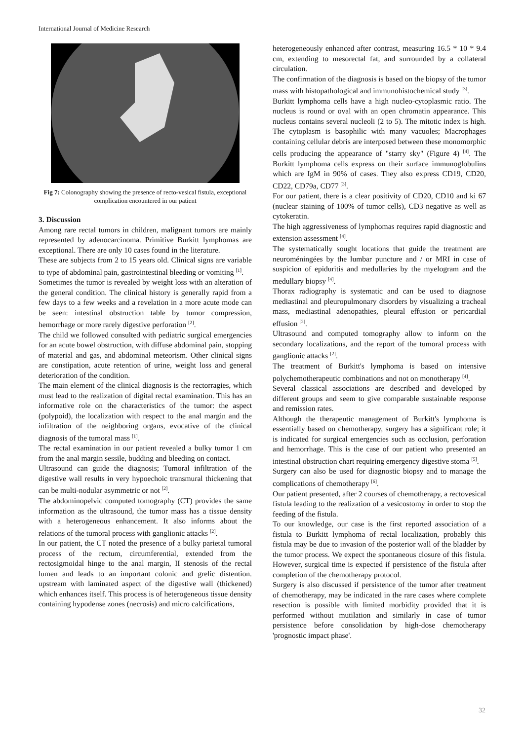International Journal of Medicine Research
Fig 7: Colonography showing the presence of recto-vesical fistula, exceptional complication encountered in our patient
3. Discussion
Among rare rectal tumors in children, malignant tumors are mainly represented by adenocarcinoma. Primitive Burkitt lymphomas are exceptional. There are only 10 cases found in the literature.
These are subjects from 2 to 15 years old. Clinical signs are variable to type of abdominal pain, gastrointestinal bleeding or vomiting <sup>[1]</sup>.
Sometimes the tumor is revealed by weight loss with an alteration of the general condition. The clinical history is generally rapid from a few days to a few weeks and a revelation in a more acute mode can be seen: intestinal obstruction table by tumor compression, hemorrhage or more rarely digestive perforation <sup>[2]</sup>.
The child we followed consulted with pediatric surgical emergencies for an acute bowel obstruction, with diffuse abdominal pain, stopping of material and gas, and abdominal meteorism. Other clinical signs are constipation, acute retention of urine, weight loss and general deterioration of the condition.
The main element of the clinical diagnosis is the rectorragies, which must lead to the realization of digital rectal examination. This has an informative role on the characteristics of the tumor: the aspect (polypoid), the localization with respect to the anal margin and the infiltration of the neighboring organs, evocative of the clinical diagnosis of the tumoral mass <sup>[1]</sup>.
The rectal examination in our patient revealed a bulky tumor 1 cm from the anal margin sessile, budding and bleeding on contact.
Ultrasound can guide the diagnosis; Tumoral infiltration of the digestive wall results in very hypoechoic transmural thickening that can be multi-nodular asymmetric or not <sup>[2]</sup>.
The abdominopelvic computed tomography (CT) provides the same information as the ultrasound, the tumor mass has a tissue density with a heterogeneous enhancement. It also informs about the relations of the tumoral process with ganglionic attacks <sup>[2]</sup>.
In our patient, the CT noted the presence of a bulky parietal tumoral process of the rectum, circumferential, extended from the rectosigmoidal hinge to the anal margin, II stenosis of the rectal lumen and leads to an important colonic and grelic distention. upstream with laminated aspect of the digestive wall (thickened) which enhances itself. This process is of heterogeneous tissue density containing hypodense zones (necrosis) and micro calcifications,
heterogeneously enhanced after contrast, measuring 16.5 * 10 * 9.4 cm, extending to mesorectal fat, and surrounded by a collateral circulation.
The confirmation of the diagnosis is based on the biopsy of the tumor mass with histopathological and immunohistochemical study <sup>[3]</sup>.
Burkitt lymphoma cells have a high nucleo-cytoplasmic ratio. The nucleus is round or oval with an open chromatin appearance. This nucleus contains several nucleoli (2 to 5). The mitotic index is high. The cytoplasm is basophilic with many vacuoles; Macrophages containing cellular debris are interposed between these monomorphic cells producing the appearance of "starry sky" (Figure 4) <sup>[4]</sup>. The Burkitt lymphoma cells express on their surface immunoglobulins which are IgM in 90% of cases. They also express CD19, CD20, CD22, CD79a, CD77 <sup>[3]</sup>.
For our patient, there is a clear positivity of CD20, CD10 and ki 67 (nuclear staining of 100% of tumor cells), CD3 negative as well as cytokeratin.
The high aggressiveness of lymphomas requires rapid diagnostic and extension assessment <sup>[4]</sup>.
The systematically sought locations that guide the treatment are neuroméningées by the lumbar puncture and / or MRI in case of suspicion of epiduritis and medullaries by the myelogram and the medullary biopsy <sup>[4]</sup>.
Thorax radiography is systematic and can be used to diagnose mediastinal and pleuropulmonary disorders by visualizing a tracheal mass, mediastinal adenopathies, pleural effusion or pericardial effusion <sup>[2]</sup>.
Ultrasound and computed tomography allow to inform on the secondary localizations, and the report of the tumoral process with ganglionic attacks <sup>[2]</sup>.
The treatment of Burkitt's lymphoma is based on intensive polychemotherapeutic combinations and not on monotherapy <sup>[4]</sup>.
Several classical associations are described and developed by different groups and seem to give comparable sustainable response and remission rates.
Although the therapeutic management of Burkitt's lymphoma is essentially based on chemotherapy, surgery has a significant role; it is indicated for surgical emergencies such as occlusion, perforation and hemorrhage. This is the case of our patient who presented an intestinal obstruction chart requiring emergency digestive stoma <sup>[5]</sup>.
Surgery can also be used for diagnostic biopsy and to manage the complications of chemotherapy <sup>[6]</sup>.
Our patient presented, after 2 courses of chemotherapy, a rectovesical fistula leading to the realization of a vesicostomy in order to stop the feeding of the fistula.
To our knowledge, our case is the first reported association of a fistula to Burkitt lymphoma of rectal localization, probably this fistula may be due to invasion of the posterior wall of the bladder by the tumor process. We expect the spontaneous closure of this fistula. However, surgical time is expected if persistence of the fistula after completion of the chemotherapy protocol.
Surgery is also discussed if persistence of the tumor after treatment of chemotherapy, may be indicated in the rare cases where complete resection is possible with limited morbidity provided that it is performed without mutilation and similarly in case of tumor persistence before consolidation by high-dose chemotherapy 'prognostic impact phase'.
32